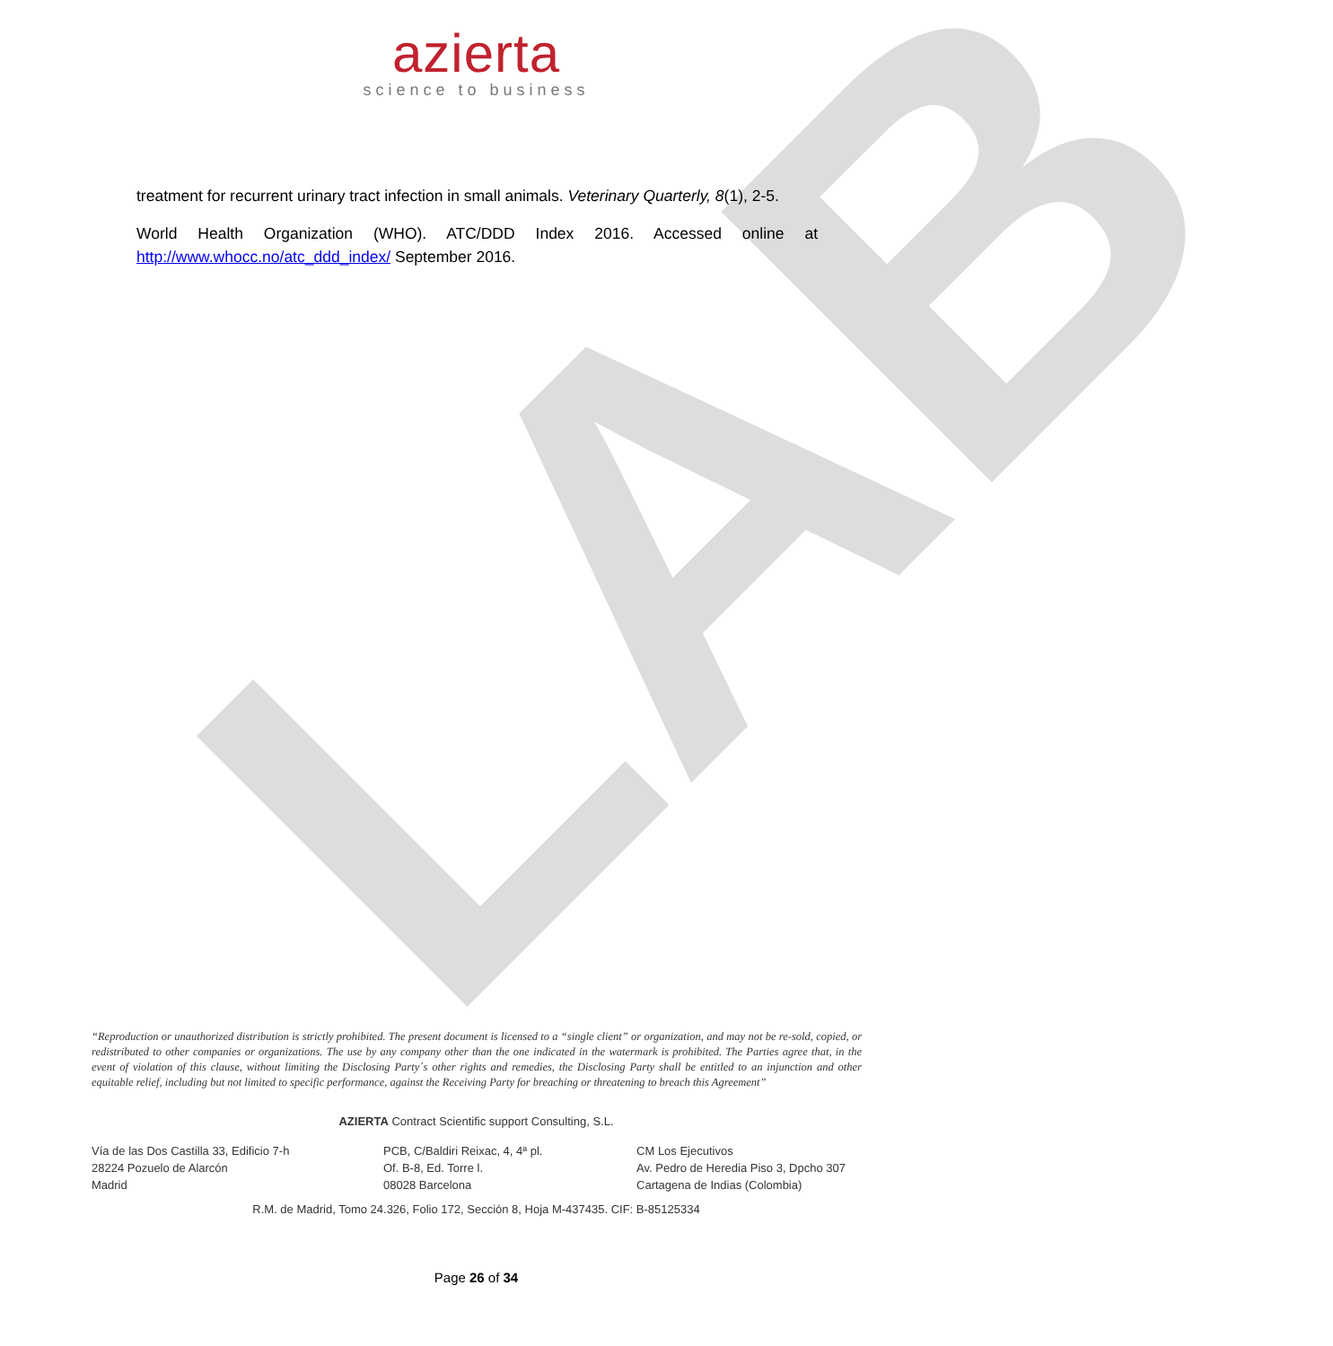azierta
science to business
LAB
treatment for recurrent urinary tract infection in small animals. Veterinary Quarterly, 8(1), 2-5.
World Health Organization (WHO). ATC/DDD Index 2016. Accessed online at http://www.whocc.no/atc_ddd_index/ September 2016.
“Reproduction or unauthorized distribution is strictly prohibited. The present document is licensed to a “single client” or organization, and may not be re-sold, copied, or redistributed to other companies or organizations. The use by any company other than the one indicated in the watermark is prohibited. The Parties agree that, in the event of violation of this clause, without limiting the Disclosing Party´s other rights and remedies, the Disclosing Party shall be entitled to an injunction and other equitable relief, including but not limited to specific performance, against the Receiving Party for breaching or threatening to breach this Agreement”
AZIERTA Contract Scientific support Consulting, S.L.
Vía de las Dos Castilla 33, Edificio 7-h
28224 Pozuelo de Alarcón
Madrid
PCB, C/Baldiri Reixac, 4, 4ª pl.
Of. B-8, Ed. Torre l.
08028 Barcelona
CM Los Ejecutivos
Av. Pedro de Heredia Piso 3, Dpcho 307
Cartagena de Indias (Colombia)
R.M. de Madrid, Tomo 24.326, Folio 172, Sección 8, Hoja M-437435. CIF: B-85125334
Page 26 of 34